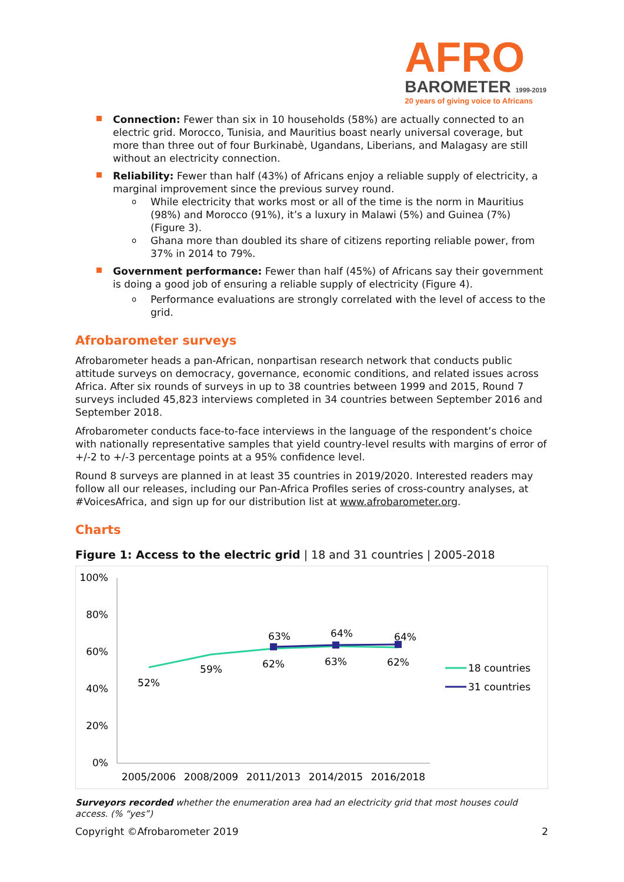AFRO
BAROMETER 1999-2019
20 years of giving voice to Africans
Connection: Fewer than six in 10 households (58%) are actually connected to an electric grid. Morocco, Tunisia, and Mauritius boast nearly universal coverage, but more than three out of four Burkinabè, Ugandans, Liberians, and Malagasy are still without an electricity connection.
Reliability: Fewer than half (43%) of Africans enjoy a reliable supply of electricity, a marginal improvement since the previous survey round.
While electricity that works most or all of the time is the norm in Mauritius (98%) and Morocco (91%), it’s a luxury in Malawi (5%) and Guinea (7%) (Figure 3).
Ghana more than doubled its share of citizens reporting reliable power, from 37% in 2014 to 79%.
Government performance: Fewer than half (45%) of Africans say their government is doing a good job of ensuring a reliable supply of electricity (Figure 4).
Performance evaluations are strongly correlated with the level of access to the grid.
Afrobarometer surveys
Afrobarometer heads a pan-African, nonpartisan research network that conducts public attitude surveys on democracy, governance, economic conditions, and related issues across Africa. After six rounds of surveys in up to 38 countries between 1999 and 2015, Round 7 surveys included 45,823 interviews completed in 34 countries between September 2016 and September 2018.
Afrobarometer conducts face-to-face interviews in the language of the respondent’s choice with nationally representative samples that yield country-level results with margins of error of +/-2 to +/-3 percentage points at a 95% confidence level.
Round 8 surveys are planned in at least 35 countries in 2019/2020. Interested readers may follow all our releases, including our Pan-Africa Profiles series of cross-country analyses, at #VoicesAfrica, and sign up for our distribution list at www.afrobarometer.org.
Charts
Figure 1: Access to the electric grid | 18 and 31 countries | 2005-2018
100%
80%
60%
40%
20%
0%
2005/2006
2008/2009
2011/2013
2014/2015
2016/2018
52%
59%
62%
63%
62%
63%
64%
64%
18 countries
31 countries
Surveyors recorded whether the enumeration area had an electricity grid that most houses could access. (% “yes”)
Copyright ©Afrobarometer 2019 2